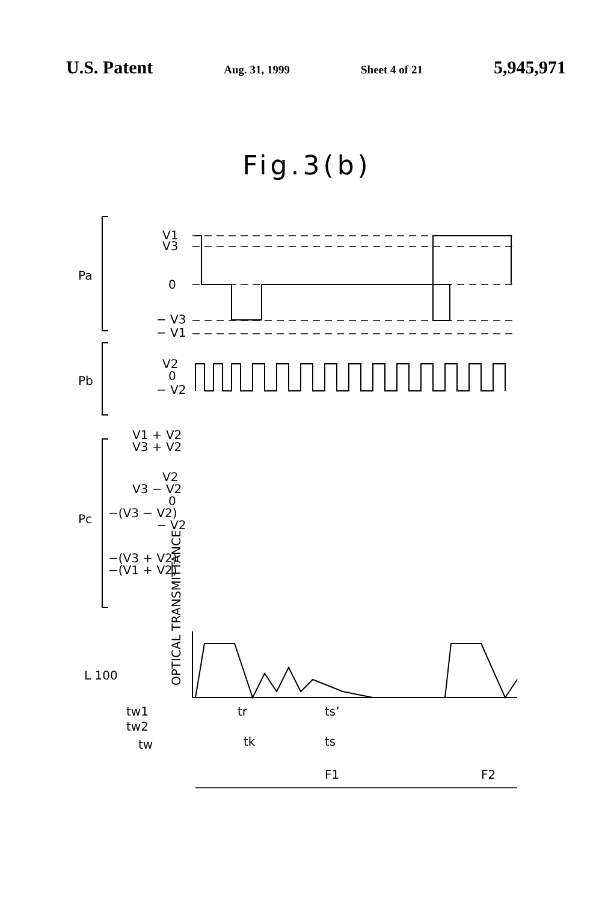U.S. Patent Aug. 31, 1999 Sheet 4 of 21 5,945,971
Fig.3(b)
Pa
Pb
Pc
L 100
V1
V3
0
− V3
− V1
V2
0
− V2
V1 + V2
V3 + V2
V2
V3 − V2
0
−(V3 − V2)
− V2
−(V3 + V2)
−(V1 + V2)
OPTICAL TRANSMITTANCE
tw1
tw2
tw
tr
ts’
tk
ts
F1
F2